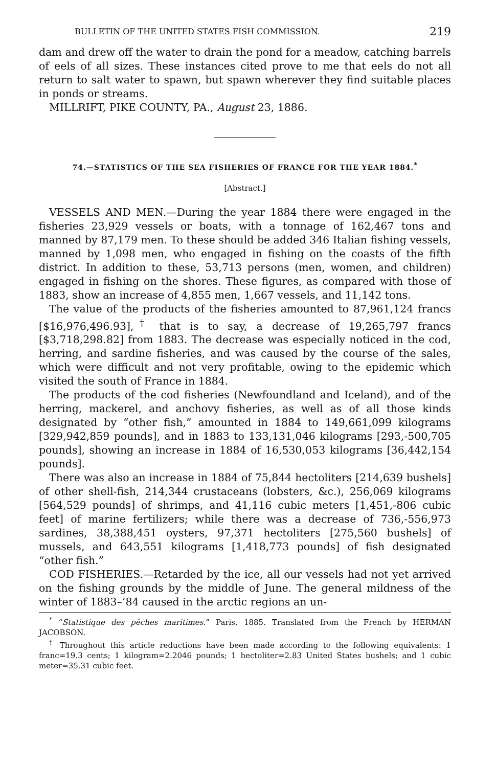BULLETIN OF THE UNITED STATES FISH COMMISSION. 219
dam and drew off the water to drain the pond for a meadow, catching barrels of eels of all sizes. These instances cited prove to me that eels do not all return to salt water to spawn, but spawn wherever they find suitable places in ponds or streams.
MILLRIFT, PIKE COUNTY, PA., August 23, 1886.
74.—STATISTICS OF THE SEA FISHERIES OF FRANCE FOR THE YEAR 1884.<sup>*</sup>
[Abstract.]
VESSELS AND MEN.—During the year 1884 there were engaged in the fisheries 23,929 vessels or boats, with a tonnage of 162,467 tons and manned by 87,179 men. To these should be added 346 Italian fishing vessels, manned by 1,098 men, who engaged in fishing on the coasts of the fifth district. In addition to these, 53,713 persons (men, women, and children) engaged in fishing on the shores. These figures, as compared with those of 1883, show an increase of 4,855 men, 1,667 vessels, and 11,142 tons.
The value of the products of the fisheries amounted to 87,961,124 francs [$16,976,496.93],<sup>†</sup> that is to say, a decrease of 19,265,797 francs [$3,718,298.82] from 1883. The decrease was especially noticed in the cod, herring, and sardine fisheries, and was caused by the course of the sales, which were difficult and not very profitable, owing to the epidemic which visited the south of France in 1884.
The products of the cod fisheries (Newfoundland and Iceland), and of the herring, mackerel, and anchovy fisheries, as well as of all those kinds designated by “other fish,” amounted in 1884 to 149,661,099 kilograms [329,942,859 pounds], and in 1883 to 133,131,046 kilograms [293,-500,705 pounds], showing an increase in 1884 of 16,530,053 kilograms [36,442,154 pounds].
There was also an increase in 1884 of 75,844 hectoliters [214,639 bushels] of other shell-fish, 214,344 crustaceans (lobsters, &c.), 256,069 kilograms [564,529 pounds] of shrimps, and 41,116 cubic meters [1,451,-806 cubic feet] of marine fertilizers; while there was a decrease of 736,-556,973 sardines, 38,388,451 oysters, 97,371 hectoliters [275,560 bushels] of mussels, and 643,551 kilograms [1,418,773 pounds] of fish designated “other fish.”
COD FISHERIES.—Retarded by the ice, all our vessels had not yet arrived on the fishing grounds by the middle of June. The general mildness of the winter of 1883–’84 caused in the arctic regions an un-
<sup>*</sup> “Statistique des pêches maritimes.” Paris, 1885. Translated from the French by HERMAN JACOBSON.
<sup>†</sup> Throughout this article reductions have been made according to the following equivalents: 1 franc=19.3 cents; 1 kilogram=2.2046 pounds; 1 hectoliter=2.83 United States bushels; and 1 cubic meter=35.31 cubic feet.